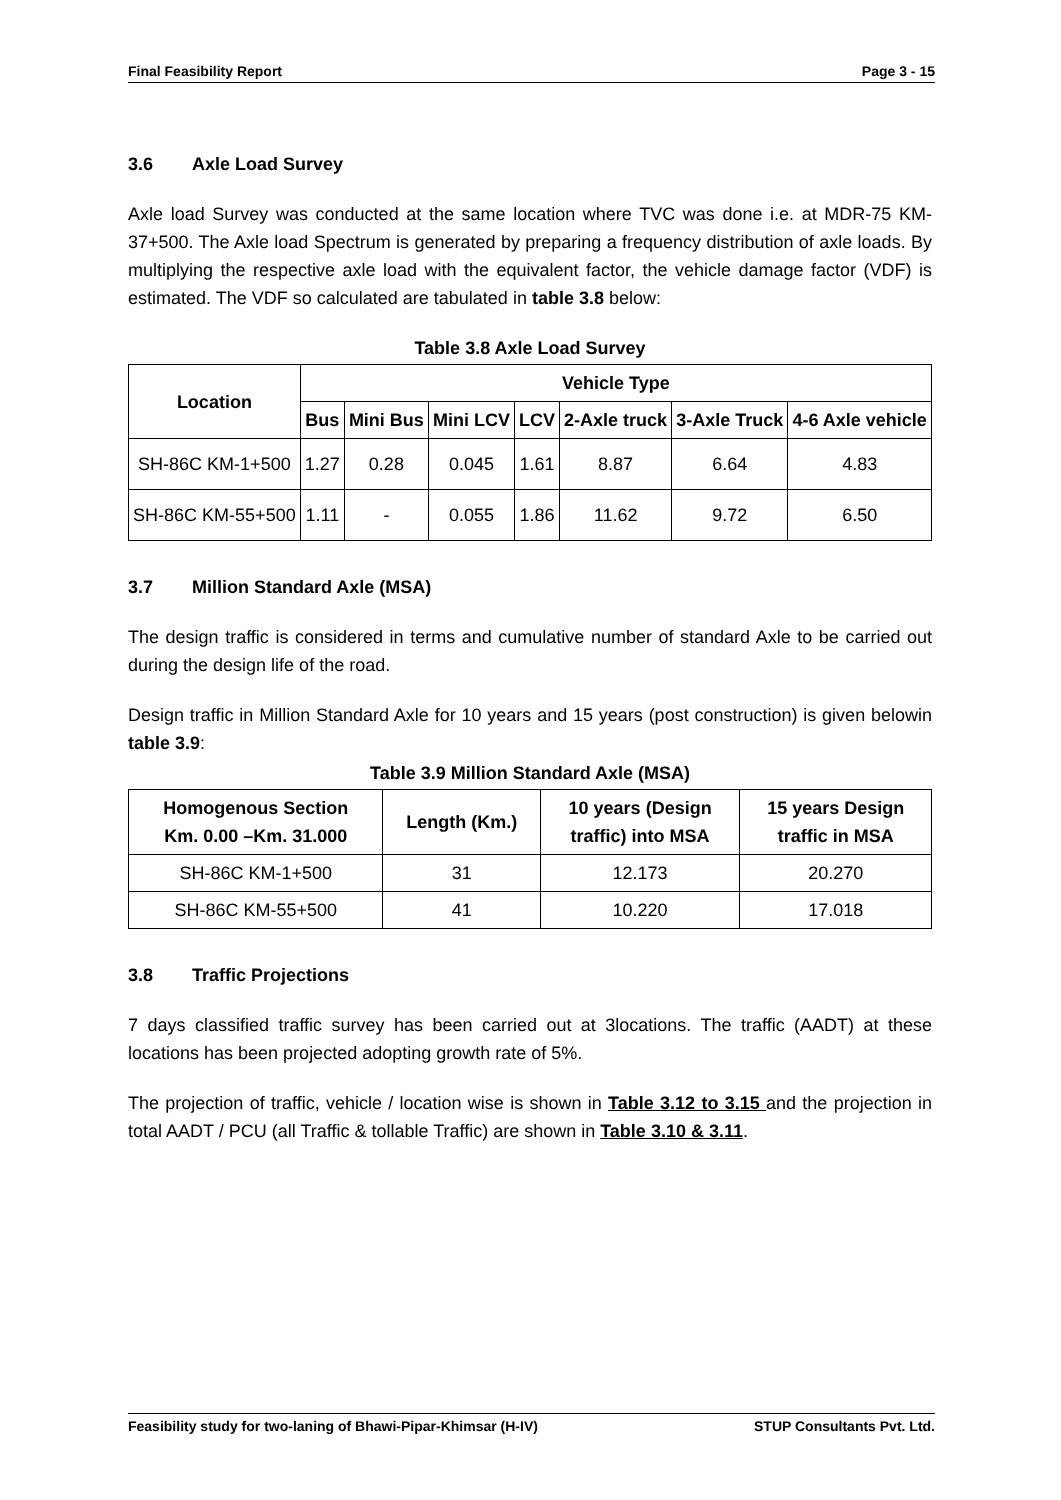Final Feasibility Report Page 3 - 15
3.6 Axle Load Survey
Axle load Survey was conducted at the same location where TVC was done i.e. at MDR-75 KM-37+500. The Axle load Spectrum is generated by preparing a frequency distribution of axle loads. By multiplying the respective axle load with the equivalent factor, the vehicle damage factor (VDF) is estimated. The VDF so calculated are tabulated in table 3.8 below:
Table 3.8 Axle Load Survey
| Location | Vehicle Type | | | | | | |
| --- | --- | --- | --- | --- | --- | --- | --- |
| | Bus | Mini Bus | Mini LCV | LCV | 2-Axle truck | 3-Axle Truck | 4-6 Axle vehicle |
| SH-86C KM-1+500 | 1.27 | 0.28 | 0.045 | 1.61 | 8.87 | 6.64 | 4.83 |
| SH-86C KM-55+500 | 1.11 | - | 0.055 | 1.86 | 11.62 | 9.72 | 6.50 |
3.7 Million Standard Axle (MSA)
The design traffic is considered in terms and cumulative number of standard Axle to be carried out during the design life of the road.
Design traffic in Million Standard Axle for 10 years and 15 years (post construction) is given belowin table 3.9:
Table 3.9 Million Standard Axle (MSA)
| Homogenous Section Km. 0.00 –Km. 31.000 | Length (Km.) | 10 years (Design traffic) into MSA | 15 years Design traffic in MSA |
| --- | --- | --- | --- |
| SH-86C KM-1+500 | 31 | 12.173 | 20.270 |
| SH-86C KM-55+500 | 41 | 10.220 | 17.018 |
3.8 Traffic Projections
7 days classified traffic survey has been carried out at 3locations. The traffic (AADT) at these locations has been projected adopting growth rate of 5%.
The projection of traffic, vehicle / location wise is shown in Table 3.12 to 3.15 and the projection in total AADT / PCU (all Traffic & tollable Traffic) are shown in Table 3.10 & 3.11.
Feasibility study for two-laning of Bhawi-Pipar-Khimsar (H-IV) STUP Consultants Pvt. Ltd.